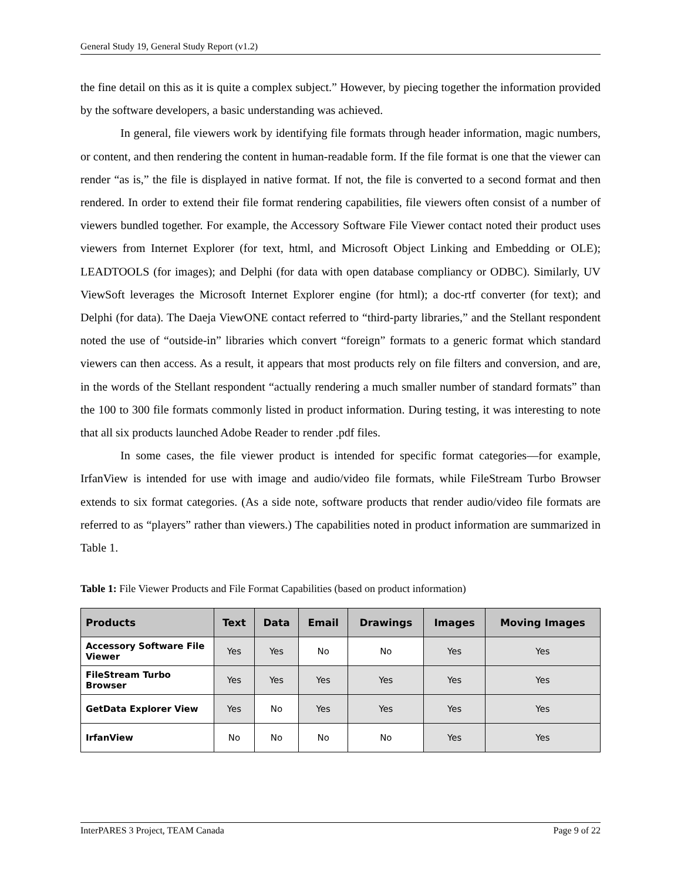General Study 19, General Study Report (v1.2)
the fine detail on this as it is quite a complex subject.” However, by piecing together the information provided by the software developers, a basic understanding was achieved.
In general, file viewers work by identifying file formats through header information, magic numbers, or content, and then rendering the content in human-readable form. If the file format is one that the viewer can render “as is,” the file is displayed in native format. If not, the file is converted to a second format and then rendered. In order to extend their file format rendering capabilities, file viewers often consist of a number of viewers bundled together. For example, the Accessory Software File Viewer contact noted their product uses viewers from Internet Explorer (for text, html, and Microsoft Object Linking and Embedding or OLE); LEADTOOLS (for images); and Delphi (for data with open database compliancy or ODBC). Similarly, UV ViewSoft leverages the Microsoft Internet Explorer engine (for html); a doc-rtf converter (for text); and Delphi (for data). The Daeja ViewONE contact referred to “third-party libraries,” and the Stellant respondent noted the use of “outside-in” libraries which convert “foreign” formats to a generic format which standard viewers can then access. As a result, it appears that most products rely on file filters and conversion, and are, in the words of the Stellant respondent “actually rendering a much smaller number of standard formats” than the 100 to 300 file formats commonly listed in product information. During testing, it was interesting to note that all six products launched Adobe Reader to render .pdf files.
In some cases, the file viewer product is intended for specific format categories—for example, IrfanView is intended for use with image and audio/video file formats, while FileStream Turbo Browser extends to six format categories. (As a side note, software products that render audio/video file formats are referred to as “players” rather than viewers.) The capabilities noted in product information are summarized in Table 1.
Table 1: File Viewer Products and File Format Capabilities (based on product information)
| Products | Text | Data | Email | Drawings | Images | Moving Images |
| --- | --- | --- | --- | --- | --- | --- |
| Accessory Software File Viewer | Yes | Yes | No | No | Yes | Yes |
| FileStream Turbo Browser | Yes | Yes | Yes | Yes | Yes | Yes |
| GetData Explorer View | Yes | No | Yes | Yes | Yes | Yes |
| IrfanView | No | No | No | No | Yes | Yes |
InterPARES 3 Project, TEAM Canada Page 9 of 22